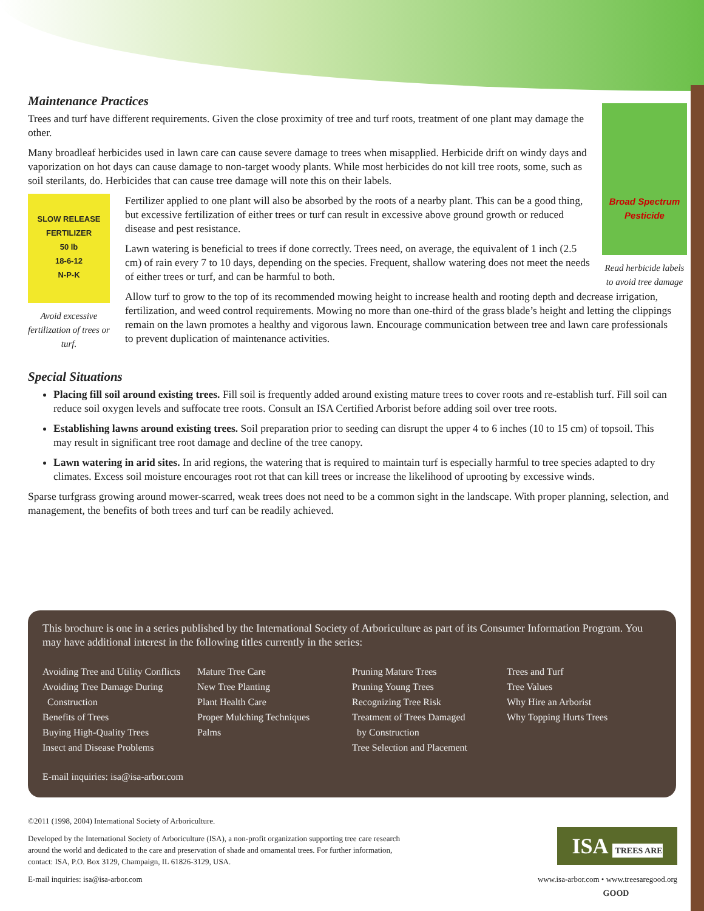Broad Spectrum Pesticide
Read herbicide labels to avoid tree damage
Maintenance Practices
Trees and turf have different requirements. Given the close proximity of tree and turf roots, treatment of one plant may damage the other.
Many broadleaf herbicides used in lawn care can cause severe damage to trees when misapplied. Herbicide drift on windy days and vaporization on hot days can cause damage to non-target woody plants. While most herbicides do not kill tree roots, some, such as soil sterilants, do. Herbicides that can cause tree damage will note this on their labels.
SLOW RELEASE FERTILIZER
50 lb
18-6-12
N-P-K
Avoid excessive fertilization of trees or turf.
Fertilizer applied to one plant will also be absorbed by the roots of a nearby plant. This can be a good thing, but excessive fertilization of either trees or turf can result in excessive above ground growth or reduced disease and pest resistance.
Lawn watering is beneficial to trees if done correctly. Trees need, on average, the equivalent of 1 inch (2.5 cm) of rain every 7 to 10 days, depending on the species. Frequent, shallow watering does not meet the needs of either trees or turf, and can be harmful to both.
Allow turf to grow to the top of its recommended mowing height to increase health and rooting depth and decrease irrigation, fertilization, and weed control requirements. Mowing no more than one-third of the grass blade’s height and letting the clippings remain on the lawn promotes a healthy and vigorous lawn. Encourage communication between tree and lawn care professionals to prevent duplication of maintenance activities.
Special Situations
Placing fill soil around existing trees. Fill soil is frequently added around existing mature trees to cover roots and re-establish turf. Fill soil can reduce soil oxygen levels and suffocate tree roots. Consult an ISA Certified Arborist before adding soil over tree roots.
Establishing lawns around existing trees. Soil preparation prior to seeding can disrupt the upper 4 to 6 inches (10 to 15 cm) of topsoil. This may result in significant tree root damage and decline of the tree canopy.
Lawn watering in arid sites. In arid regions, the watering that is required to maintain turf is especially harmful to tree species adapted to dry climates. Excess soil moisture encourages root rot that can kill trees or increase the likelihood of uprooting by excessive winds.
Sparse turfgrass growing around mower-scarred, weak trees does not need to be a common sight in the landscape. With proper planning, selection, and management, the benefits of both trees and turf can be readily achieved.
This brochure is one in a series published by the International Society of Arboriculture as part of its Consumer Information Program. You may have additional interest in the following titles currently in the series:
Avoiding Tree and Utility Conflicts
Avoiding Tree Damage During
Construction
Benefits of Trees
Buying High-Quality Trees
Insect and Disease Problems
Mature Tree Care
New Tree Planting
Plant Health Care
Proper Mulching Techniques
Palms
Pruning Mature Trees
Pruning Young Trees
Recognizing Tree Risk
Treatment of Trees Damaged
by Construction
Tree Selection and Placement
Trees and Turf
Tree Values
Why Hire an Arborist
Why Topping Hurts Trees
E-mail inquiries: isa@isa-arbor.com
ISA TREES ARE GOOD
©2011 (1998, 2004) International Society of Arboriculture.
Developed by the International Society of Arboriculture (ISA), a non-profit organization supporting tree care research
around the world and dedicated to the care and preservation of shade and ornamental trees. For further information,
contact: ISA, P.O. Box 3129, Champaign, IL 61826-3129, USA.
E-mail inquiries: isa@isa-arbor.com www.isa-arbor.com • www.treesaregood.org